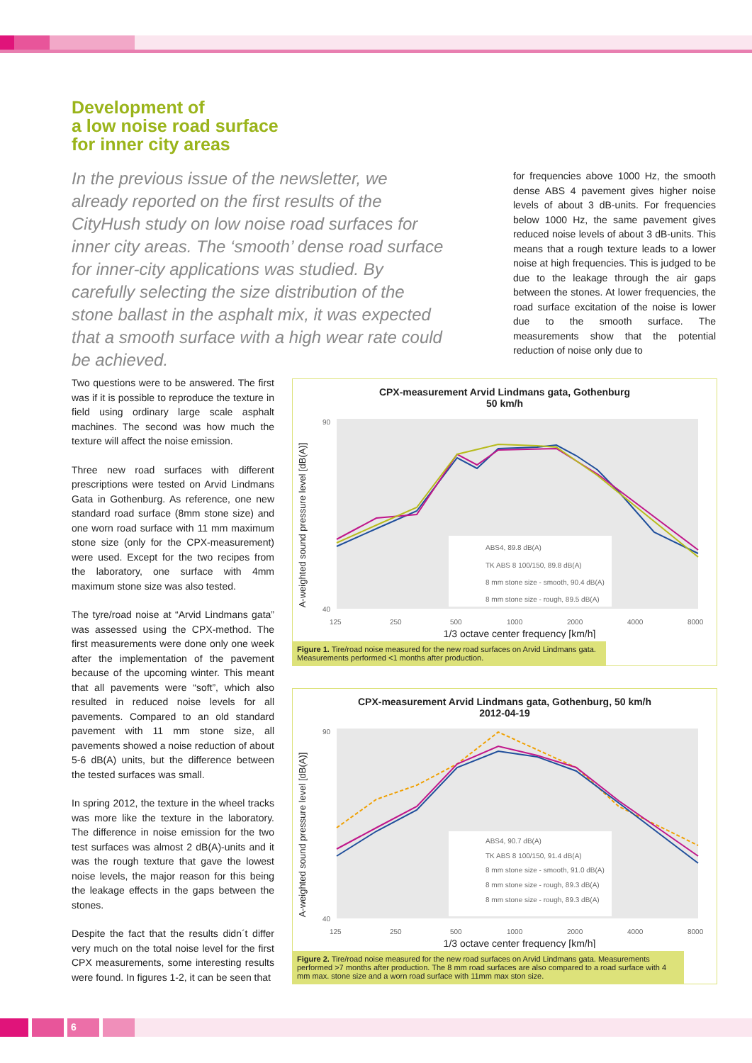Development of
a low noise road surface
for inner city areas
In the previous issue of the newsletter, we already reported on the first results of the CityHush study on low noise road surfaces for inner city areas. The ‘smooth’ dense road surface for inner-city applications was studied. By carefully selecting the size distribution of the stone ballast in the asphalt mix, it was expected that a smooth surface with a high wear rate could be achieved.
for frequencies above 1000 Hz, the smooth dense ABS 4 pavement gives higher noise levels of about 3 dB-units. For frequencies below 1000 Hz, the same pavement gives reduced noise levels of about 3 dB-units. This means that a rough texture leads to a lower noise at high frequencies. This is judged to be due to the leakage through the air gaps between the stones. At lower frequencies, the road surface excitation of the noise is lower due to the smooth surface. The measurements show that the potential reduction of noise only due to
Two questions were to be answered. The first was if it is possible to reproduce the texture in field using ordinary large scale asphalt machines. The second was how much the texture will affect the noise emission.
Three new road surfaces with different prescriptions were tested on Arvid Lindmans Gata in Gothenburg. As reference, one new standard road surface (8mm stone size) and one worn road surface with 11 mm maximum stone size (only for the CPX-measurement) were used. Except for the two recipes from the laboratory, one surface with 4mm maximum stone size was also tested.
The tyre/road noise at “Arvid Lindmans gata” was assessed using the CPX-method. The first measurements were done only one week after the implementation of the pavement because of the upcoming winter. This meant that all pavements were “soft”, which also resulted in reduced noise levels for all pavements. Compared to an old standard pavement with 11 mm stone size, all pavements showed a noise reduction of about 5-6 dB(A) units, but the difference between the tested surfaces was small.
In spring 2012, the texture in the wheel tracks was more like the texture in the laboratory. The difference in noise emission for the two test surfaces was almost 2 dB(A)-units and it was the rough texture that gave the lowest noise levels, the major reason for this being the leakage effects in the gaps between the stones.
Despite the fact that the results didn´t differ very much on the total noise level for the first CPX measurements, some interesting results were found. In figures 1-2, it can be seen that
CPX-measurement Arvid Lindmans gata, Gothenburg
50 km/h
A-weighted sound pressure level [dB(A)]
90
40
125
250
500
1000
2000
4000
8000
1/3 octave center frequency [km/h]
ABS4, 89.8 dB(A)
TK ABS 8 100/150, 89.8 dB(A)
8 mm stone size - smooth, 90.4 dB(A)
8 mm stone size - rough, 89.5 dB(A)
Figure 1. Tire/road noise measured for the new road surfaces on Arvid Lindmans gata. Measurements performed <1 months after production.
CPX-measurement Arvid Lindmans gata, Gothenburg, 50 km/h
2012-04-19
A-weighted sound pressure level [dB(A)]
90
40
125
250
500
1000
2000
4000
8000
1/3 octave center frequency [km/h]
ABS4, 90.7 dB(A)
TK ABS 8 100/150, 91.4 dB(A)
8 mm stone size - smooth, 91.0 dB(A)
8 mm stone size - rough, 89.3 dB(A)
8 mm stone size - rough, 89.3 dB(A)
Figure 2. Tire/road noise measured for the new road surfaces on Arvid Lindmans gata. Measurements performed >7 months after production. The 8 mm road surfaces are also compared to a road surface with 4 mm max. stone size and a worn road surface with 11mm max ston size.
6